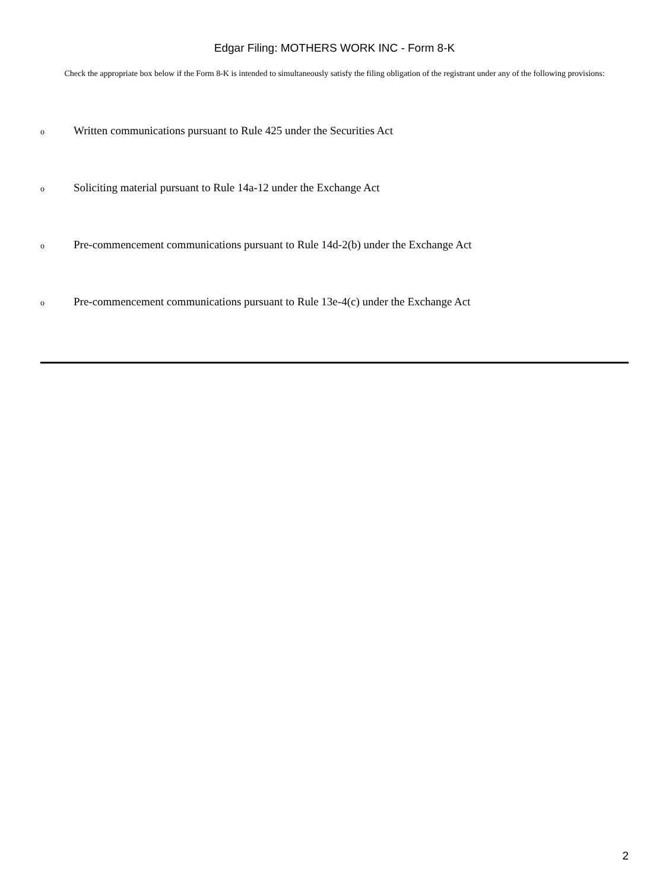Edgar Filing: MOTHERS WORK INC - Form 8-K
Check the appropriate box below if the Form 8-K is intended to simultaneously satisfy the filing obligation of the registrant under any of the following provisions:
o Written communications pursuant to Rule 425 under the Securities Act
o Soliciting material pursuant to Rule 14a-12 under the Exchange Act
o Pre-commencement communications pursuant to Rule 14d-2(b) under the Exchange Act
o Pre-commencement communications pursuant to Rule 13e-4(c) under the Exchange Act
2